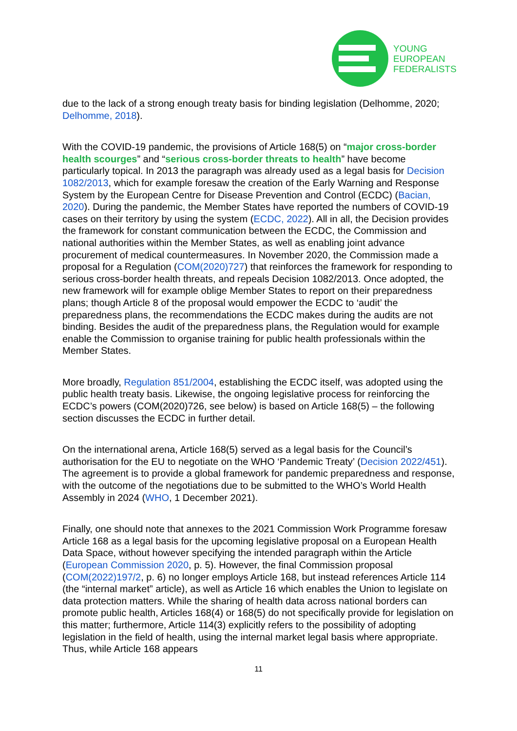YOUNG
EUROPEAN
FEDERALISTS
due to the lack of a strong enough treaty basis for binding legislation (Delhomme, 2020; Delhomme, 2018).
With the COVID-19 pandemic, the provisions of Article 168(5) on “major cross-border health scourges” and “serious cross-border threats to health” have become particularly topical. In 2013 the paragraph was already used as a legal basis for Decision 1082/2013, which for example foresaw the creation of the Early Warning and Response System by the European Centre for Disease Prevention and Control (ECDC) (Bacian, 2020). During the pandemic, the Member States have reported the numbers of COVID-19 cases on their territory by using the system (ECDC, 2022). All in all, the Decision provides the framework for constant communication between the ECDC, the Commission and national authorities within the Member States, as well as enabling joint advance procurement of medical countermeasures. In November 2020, the Commission made a proposal for a Regulation (COM(2020)727) that reinforces the framework for responding to serious cross-border health threats, and repeals Decision 1082/2013. Once adopted, the new framework will for example oblige Member States to report on their preparedness plans; though Article 8 of the proposal would empower the ECDC to ‘audit’ the preparedness plans, the recommendations the ECDC makes during the audits are not binding. Besides the audit of the preparedness plans, the Regulation would for example enable the Commission to organise training for public health professionals within the Member States.
More broadly, Regulation 851/2004, establishing the ECDC itself, was adopted using the public health treaty basis. Likewise, the ongoing legislative process for reinforcing the ECDC’s powers (COM(2020)726, see below) is based on Article 168(5) – the following section discusses the ECDC in further detail.
On the international arena, Article 168(5) served as a legal basis for the Council’s authorisation for the EU to negotiate on the WHO ‘Pandemic Treaty’ (Decision 2022/451). The agreement is to provide a global framework for pandemic preparedness and response, with the outcome of the negotiations due to be submitted to the WHO’s World Health Assembly in 2024 (WHO, 1 December 2021).
Finally, one should note that annexes to the 2021 Commission Work Programme foresaw Article 168 as a legal basis for the upcoming legislative proposal on a European Health Data Space, without however specifying the intended paragraph within the Article (European Commission 2020, p. 5). However, the final Commission proposal (COM(2022)197/2, p. 6) no longer employs Article 168, but instead references Article 114 (the “internal market” article), as well as Article 16 which enables the Union to legislate on data protection matters. While the sharing of health data across national borders can promote public health, Articles 168(4) or 168(5) do not specifically provide for legislation on this matter; furthermore, Article 114(3) explicitly refers to the possibility of adopting legislation in the field of health, using the internal market legal basis where appropriate. Thus, while Article 168 appears
11